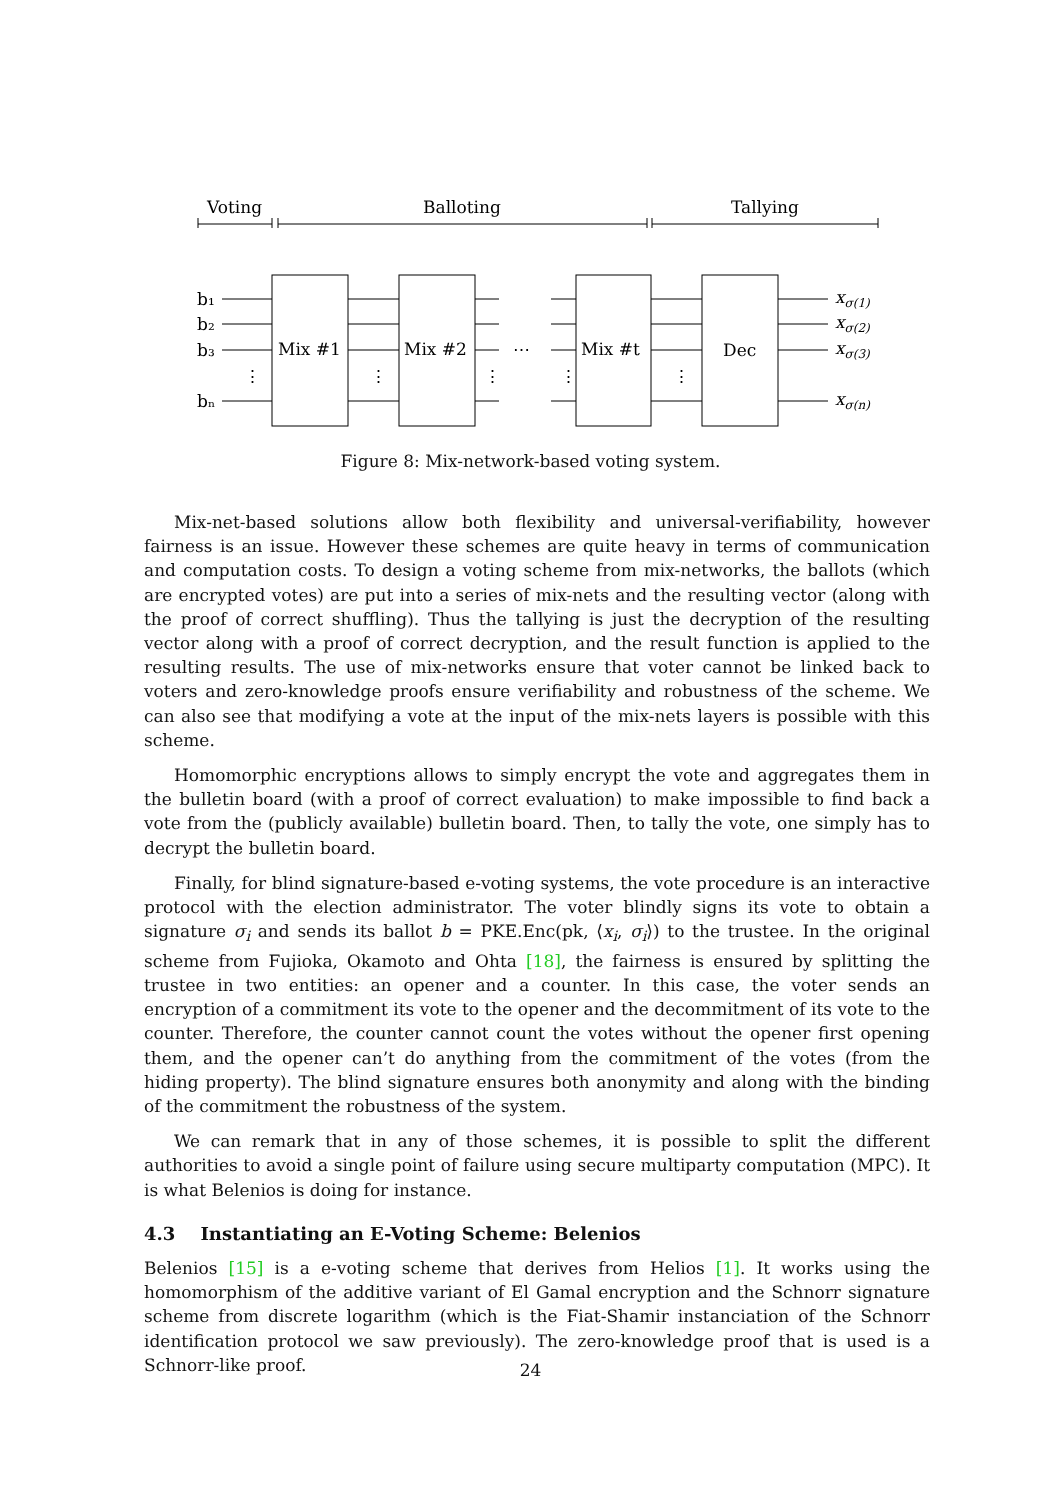Voting
Balloting
Tallying
b₁
b₂
b₃
bₙ
Mix #1
Mix #2
Mix #t
Dec
⋯
⋮
⋮
⋮
⋮
⋮
xσ(1)
xσ(2)
xσ(3)
xσ(n)
Figure 8: Mix-network-based voting system.
Mix-net-based solutions allow both flexibility and universal-verifiability, however fairness is an issue. However these schemes are quite heavy in terms of communication and computation costs. To design a voting scheme from mix-networks, the ballots (which are encrypted votes) are put into a series of mix-nets and the resulting vector (along with the proof of correct shuffling). Thus the tallying is just the decryption of the resulting vector along with a proof of correct decryption, and the result function is applied to the resulting results. The use of mix-networks ensure that voter cannot be linked back to voters and zero-knowledge proofs ensure verifiability and robustness of the scheme. We can also see that modifying a vote at the input of the mix-nets layers is possible with this scheme.
Homomorphic encryptions allows to simply encrypt the vote and aggregates them in the bulletin board (with a proof of correct evaluation) to make impossible to find back a vote from the (publicly available) bulletin board. Then, to tally the vote, one simply has to decrypt the bulletin board.
Finally, for blind signature-based e-voting systems, the vote procedure is an interactive protocol with the election administrator. The voter blindly signs its vote to obtain a signature σ<sub>i</sub> and sends its ballot b = PKE.Enc(pk, ⟨x<sub>i</sub>, σ<sub>i</sub>⟩) to the trustee. In the original scheme from Fujioka, Okamoto and Ohta [18], the fairness is ensured by splitting the trustee in two entities: an opener and a counter. In this case, the voter sends an encryption of a commitment its vote to the opener and the decommitment of its vote to the counter. Therefore, the counter cannot count the votes without the opener first opening them, and the opener can’t do anything from the commitment of the votes (from the hiding property). The blind signature ensures both anonymity and along with the binding of the commitment the robustness of the system.
We can remark that in any of those schemes, it is possible to split the different authorities to avoid a single point of failure using secure multiparty computation (MPC). It is what Belenios is doing for instance.
4.3 Instantiating an E-Voting Scheme: Belenios
Belenios [15] is a e-voting scheme that derives from Helios [1]. It works using the homomorphism of the additive variant of El Gamal encryption and the Schnorr signature scheme from discrete logarithm (which is the Fiat-Shamir instanciation of the Schnorr identification protocol we saw previously). The zero-knowledge proof that is used is a Schnorr-like proof.
24